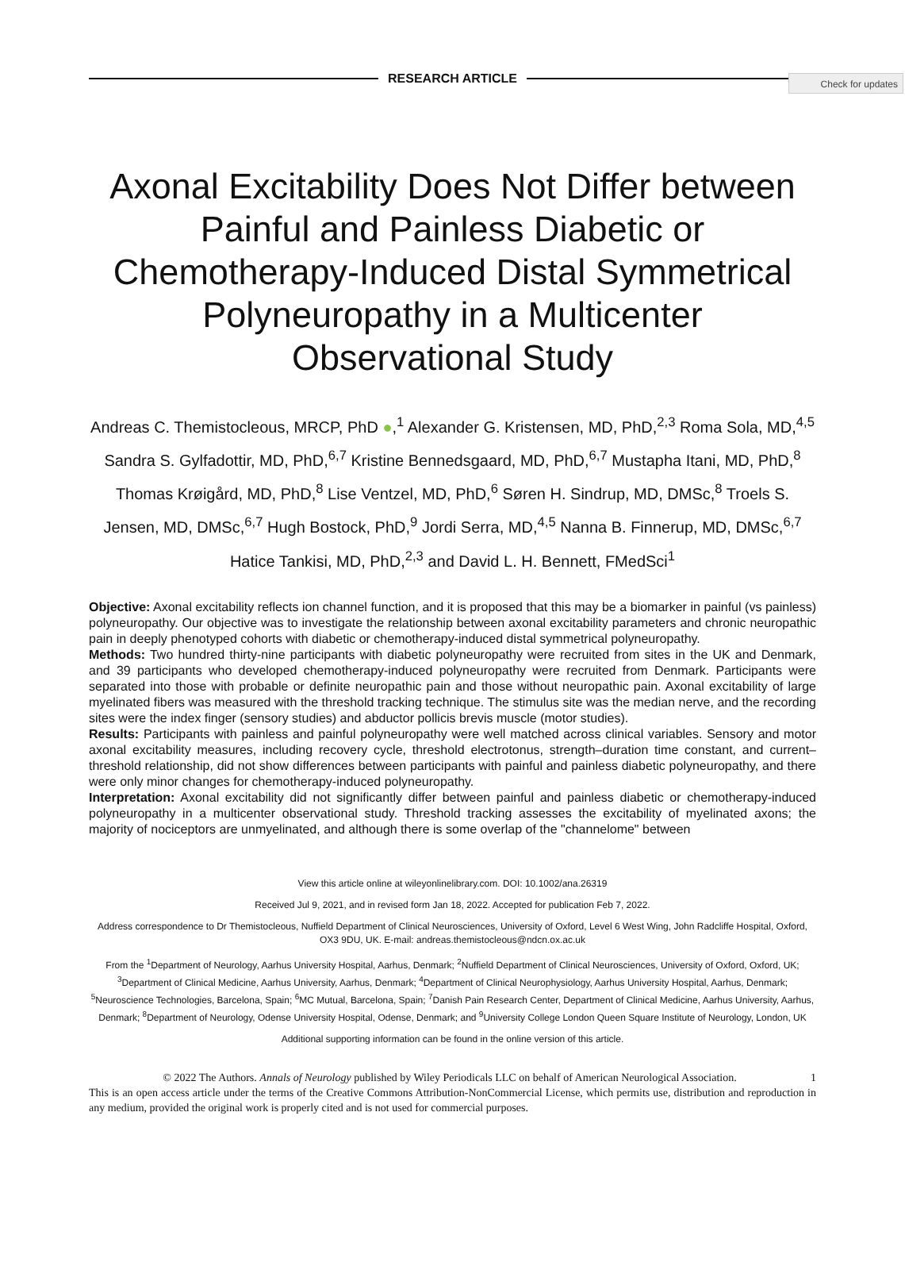Check for updates
RESEARCH ARTICLE
Axonal Excitability Does Not Differ between Painful and Painless Diabetic or Chemotherapy-Induced Distal Symmetrical Polyneuropathy in a Multicenter Observational Study
Andreas C. Themistocleous, MRCP, PhD ●,<sup>1</sup> Alexander G. Kristensen, MD, PhD,<sup>2,3</sup> Roma Sola, MD,<sup>4,5</sup> Sandra S. Gylfadottir, MD, PhD,<sup>6,7</sup> Kristine Bennedsgaard, MD, PhD,<sup>6,7</sup> Mustapha Itani, MD, PhD,<sup>8</sup> Thomas Krøigård, MD, PhD,<sup>8</sup> Lise Ventzel, MD, PhD,<sup>6</sup> Søren H. Sindrup, MD, DMSc,<sup>8</sup> Troels S. Jensen, MD, DMSc,<sup>6,7</sup> Hugh Bostock, PhD,<sup>9</sup> Jordi Serra, MD,<sup>4,5</sup> Nanna B. Finnerup, MD, DMSc,<sup>6,7</sup> Hatice Tankisi, MD, PhD,<sup>2,3</sup> and David L. H. Bennett, FMedSci<sup>1</sup>
Objective: Axonal excitability reflects ion channel function, and it is proposed that this may be a biomarker in painful (vs painless) polyneuropathy. Our objective was to investigate the relationship between axonal excitability parameters and chronic neuropathic pain in deeply phenotyped cohorts with diabetic or chemotherapy-induced distal symmetrical polyneuropathy.
Methods: Two hundred thirty-nine participants with diabetic polyneuropathy were recruited from sites in the UK and Denmark, and 39 participants who developed chemotherapy-induced polyneuropathy were recruited from Denmark. Participants were separated into those with probable or definite neuropathic pain and those without neuropathic pain. Axonal excitability of large myelinated fibers was measured with the threshold tracking technique. The stimulus site was the median nerve, and the recording sites were the index finger (sensory studies) and abductor pollicis brevis muscle (motor studies).
Results: Participants with painless and painful polyneuropathy were well matched across clinical variables. Sensory and motor axonal excitability measures, including recovery cycle, threshold electrotonus, strength–duration time constant, and current–threshold relationship, did not show differences between participants with painful and painless diabetic polyneuropathy, and there were only minor changes for chemotherapy-induced polyneuropathy.
Interpretation: Axonal excitability did not significantly differ between painful and painless diabetic or chemotherapy-induced polyneuropathy in a multicenter observational study. Threshold tracking assesses the excitability of myelinated axons; the majority of nociceptors are unmyelinated, and although there is some overlap of the "channelome" between
View this article online at wileyonlinelibrary.com. DOI: 10.1002/ana.26319
Received Jul 9, 2021, and in revised form Jan 18, 2022. Accepted for publication Feb 7, 2022.
Address correspondence to Dr Themistocleous, Nuffield Department of Clinical Neurosciences, University of Oxford, Level 6 West Wing, John Radcliffe Hospital, Oxford, OX3 9DU, UK. E-mail: andreas.themistocleous@ndcn.ox.ac.uk
From the <sup>1</sup>Department of Neurology, Aarhus University Hospital, Aarhus, Denmark; <sup>2</sup>Nuffield Department of Clinical Neurosciences, University of Oxford, Oxford, UK; <sup>3</sup>Department of Clinical Medicine, Aarhus University, Aarhus, Denmark; <sup>4</sup>Department of Clinical Neurophysiology, Aarhus University Hospital, Aarhus, Denmark; <sup>5</sup>Neuroscience Technologies, Barcelona, Spain; <sup>6</sup>MC Mutual, Barcelona, Spain; <sup>7</sup>Danish Pain Research Center, Department of Clinical Medicine, Aarhus University, Aarhus, Denmark; <sup>8</sup>Department of Neurology, Odense University Hospital, Odense, Denmark; and <sup>9</sup>University College London Queen Square Institute of Neurology, London, UK
Additional supporting information can be found in the online version of this article.
© 2022 The Authors. Annals of Neurology published by Wiley Periodicals LLC on behalf of American Neurological Association. 1
This is an open access article under the terms of the Creative Commons Attribution-NonCommercial License, which permits use, distribution and reproduction in any medium, provided the original work is properly cited and is not used for commercial purposes.